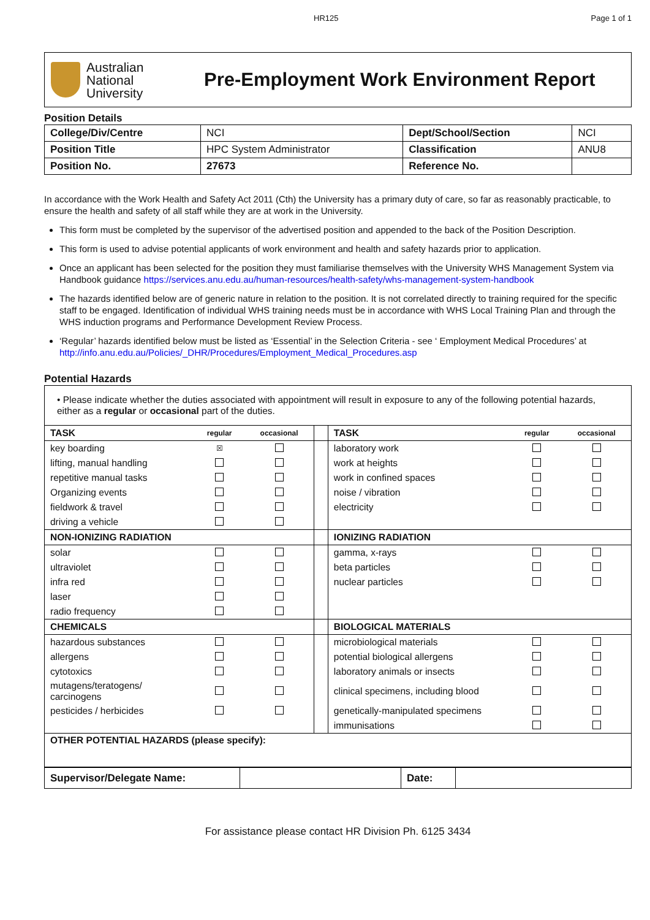HR125 Page 1 of 1
Australian
National
University
Pre-Employment Work Environment Report
Position Details
| College/Div/Centre | NCI | Dept/School/Section | NCI |
| Position Title | HPC System Administrator | Classification | ANU8 |
| Position No. | 27673 | Reference No. | |
In accordance with the Work Health and Safety Act 2011 (Cth) the University has a primary duty of care, so far as reasonably practicable, to ensure the health and safety of all staff while they are at work in the University.
This form must be completed by the supervisor of the advertised position and appended to the back of the Position Description.
This form is used to advise potential applicants of work environment and health and safety hazards prior to application.
Once an applicant has been selected for the position they must familiarise themselves with the University WHS Management System via Handbook guidance https://services.anu.edu.au/human-resources/health-safety/whs-management-system-handbook
The hazards identified below are of generic nature in relation to the position. It is not correlated directly to training required for the specific staff to be engaged. Identification of individual WHS training needs must be in accordance with WHS Local Training Plan and through the WHS induction programs and Performance Development Review Process.
‘Regular’ hazards identified below must be listed as ‘Essential’ in the Selection Criteria - see ‘ Employment Medical Procedures’ at http://info.anu.edu.au/Policies/_DHR/Procedures/Employment_Medical_Procedures.asp
Potential Hazards
| • Please indicate whether the duties associated with appointment will result in exposure to any of the following potential hazards, either as a regular or occasional part of the duties. | | | | | | |
| TASK | regular | occasional | | TASK | regular | occasional |
| key boarding | ☒ | | | laboratory work | | |
| lifting, manual handling | | | | work at heights | | |
| repetitive manual tasks | | | | work in confined spaces | | |
| Organizing events | | | | noise / vibration | | |
| fieldwork & travel | | | | electricity | | |
| driving a vehicle | | | | | | |
| NON-IONIZING RADIATION | | | | IONIZING RADIATION | | |
| solar | | | | gamma, x-rays | | |
| ultraviolet | | | | beta particles | | |
| infra red | | | | nuclear particles | | |
| laser | | | | | | |
| radio frequency | | | | | | |
| CHEMICALS | | | | BIOLOGICAL MATERIALS | | |
| hazardous substances | | | | microbiological materials | | |
| allergens | | | | potential biological allergens | | |
| cytotoxics | | | | laboratory animals or insects | | |
| mutagens/teratogens/ carcinogens | | | | clinical specimens, including blood | | |
| pesticides / herbicides | | | | genetically-manipulated specimens | | |
| | | | | immunisations | | |
| OTHER POTENTIAL HAZARDS (please specify): | | | | | | |
| Supervisor/Delegate Name: | | Date: | |
For assistance please contact HR Division Ph. 6125 3434